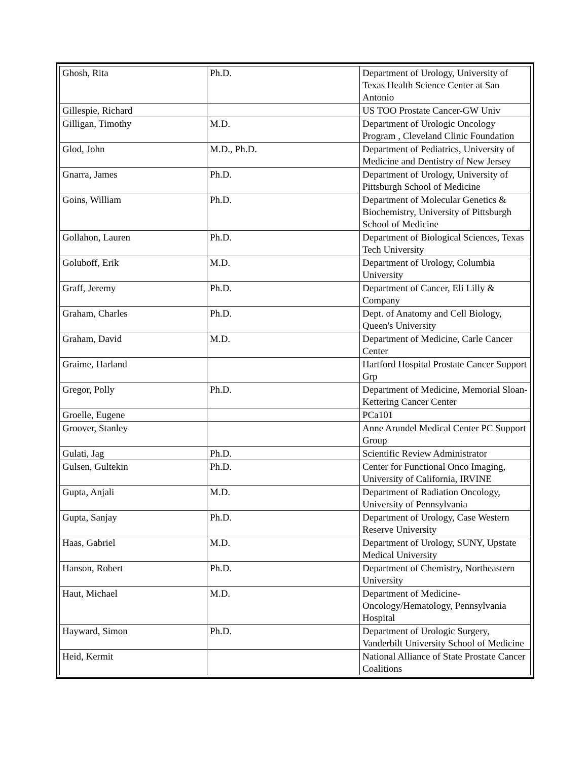| Ghosh, Rita | Ph.D. | Department of Urology, University of Texas Health Science Center at San Antonio |
| Gillespie, Richard | | US TOO Prostate Cancer-GW Univ |
| Gilligan, Timothy | M.D. | Department of Urologic Oncology Program , Cleveland Clinic Foundation |
| Glod, John | M.D., Ph.D. | Department of Pediatrics, University of Medicine and Dentistry of New Jersey |
| Gnarra, James | Ph.D. | Department of Urology, University of Pittsburgh School of Medicine |
| Goins, William | Ph.D. | Department of Molecular Genetics & Biochemistry, University of Pittsburgh School of Medicine |
| Gollahon, Lauren | Ph.D. | Department of Biological Sciences, Texas Tech University |
| Goluboff, Erik | M.D. | Department of Urology, Columbia University |
| Graff, Jeremy | Ph.D. | Department of Cancer, Eli Lilly & Company |
| Graham, Charles | Ph.D. | Dept. of Anatomy and Cell Biology, Queen's University |
| Graham, David | M.D. | Department of Medicine, Carle Cancer Center |
| Graime, Harland | | Hartford Hospital Prostate Cancer Support Grp |
| Gregor, Polly | Ph.D. | Department of Medicine, Memorial Sloan-Kettering Cancer Center |
| Groelle, Eugene | | PCa101 |
| Groover, Stanley | | Anne Arundel Medical Center PC Support Group |
| Gulati, Jag | Ph.D. | Scientific Review Administrator |
| Gulsen, Gultekin | Ph.D. | Center for Functional Onco Imaging, University of California, IRVINE |
| Gupta, Anjali | M.D. | Department of Radiation Oncology, University of Pennsylvania |
| Gupta, Sanjay | Ph.D. | Department of Urology, Case Western Reserve University |
| Haas, Gabriel | M.D. | Department of Urology, SUNY, Upstate Medical University |
| Hanson, Robert | Ph.D. | Department of Chemistry, Northeastern University |
| Haut, Michael | M.D. | Department of Medicine-Oncology/Hematology, Pennsylvania Hospital |
| Hayward, Simon | Ph.D. | Department of Urologic Surgery, Vanderbilt University School of Medicine |
| Heid, Kermit | | National Alliance of State Prostate Cancer Coalitions |